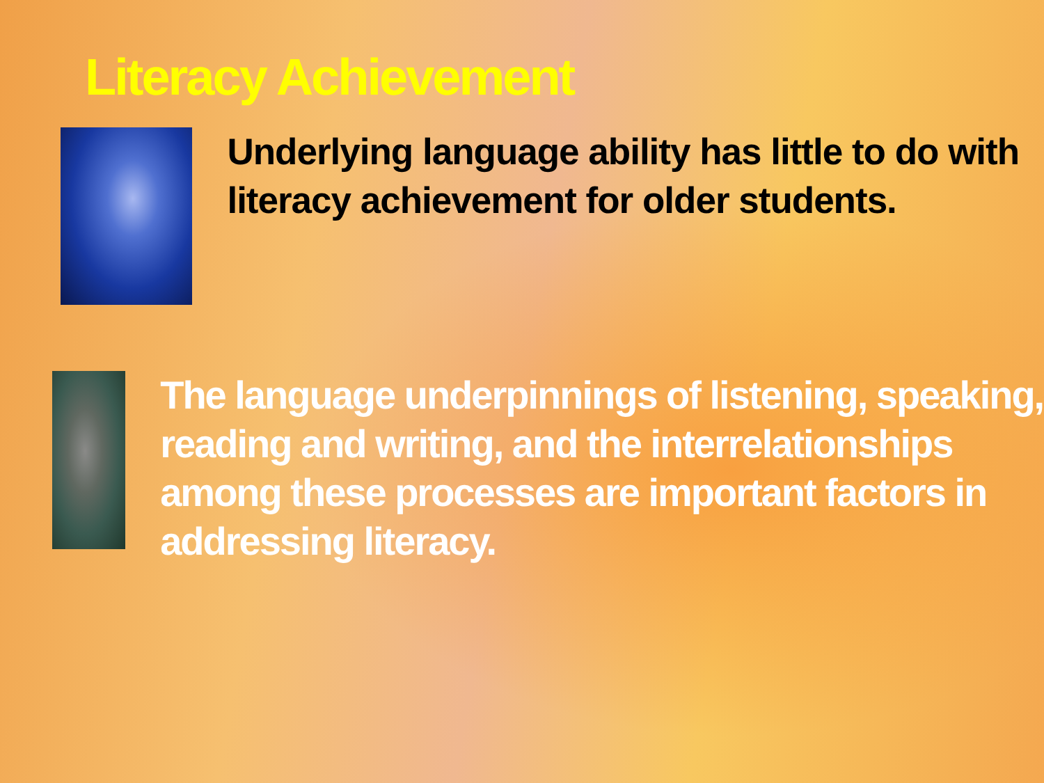Literacy Achievement
Underlying language ability has little to do with literacy achievement for older students.
The language underpinnings of listening, speaking, reading and writing, and the interrelationships among these processes are important factors in addressing literacy.